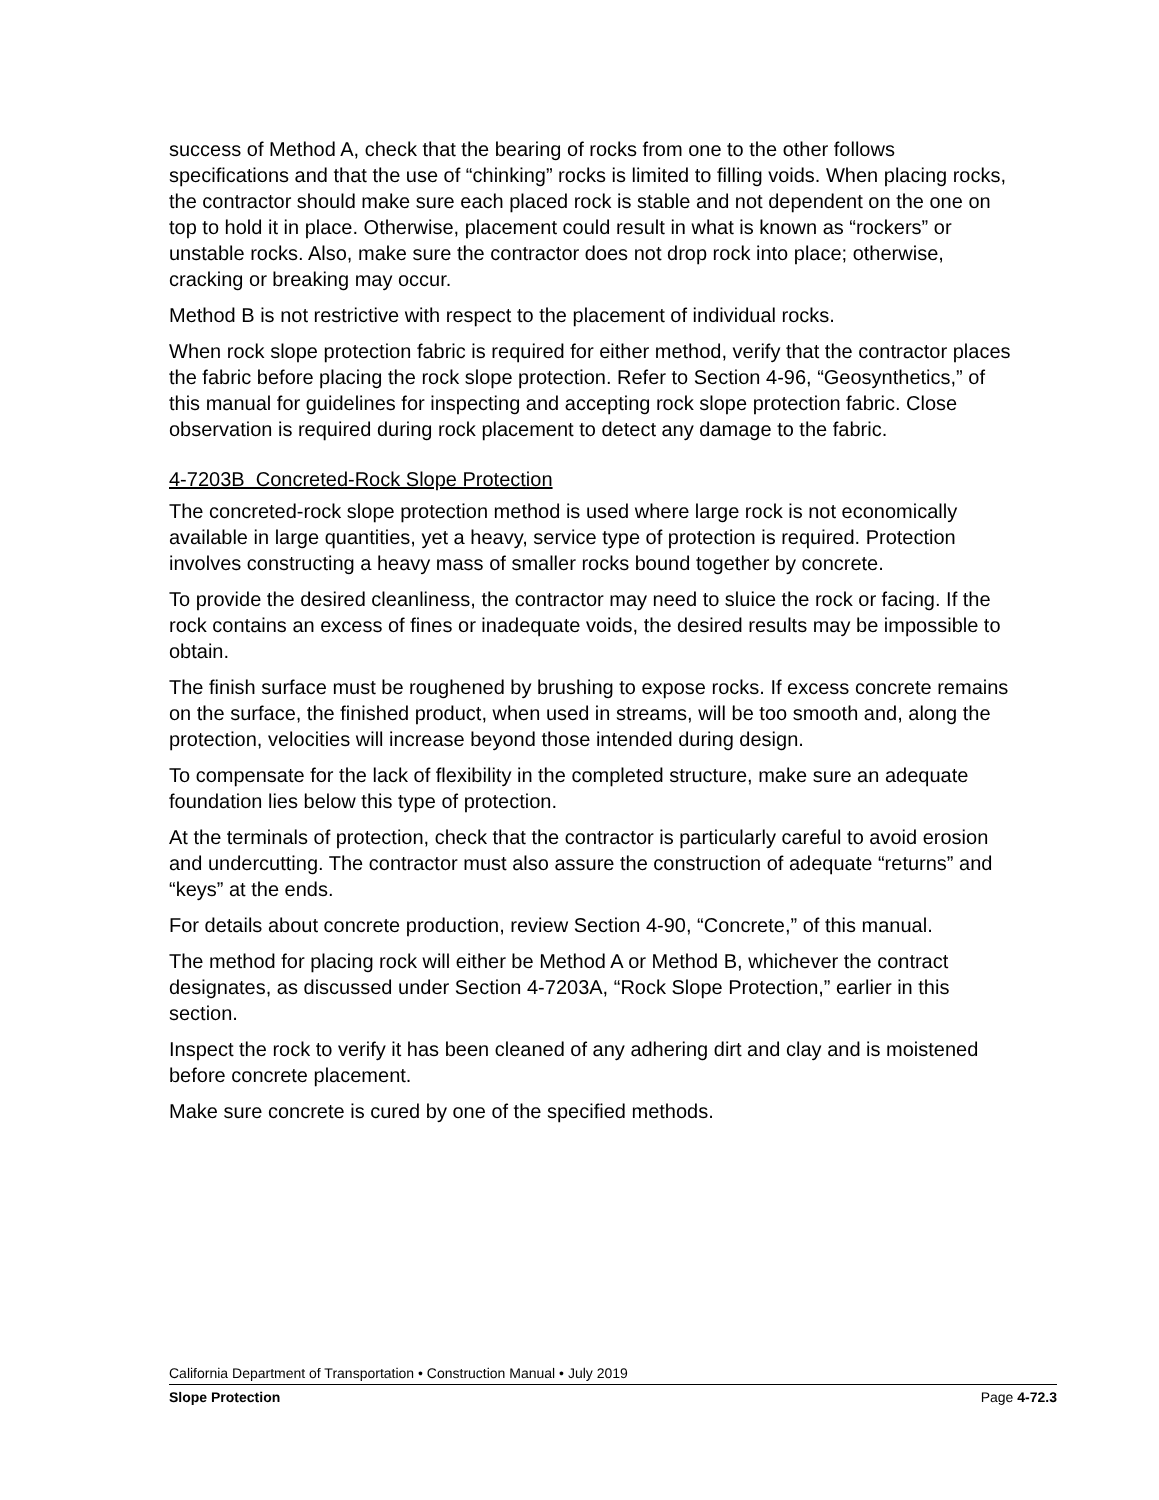success of Method A, check that the bearing of rocks from one to the other follows specifications and that the use of “chinking” rocks is limited to filling voids. When placing rocks, the contractor should make sure each placed rock is stable and not dependent on the one on top to hold it in place. Otherwise, placement could result in what is known as “rockers” or unstable rocks. Also, make sure the contractor does not drop rock into place; otherwise, cracking or breaking may occur.
Method B is not restrictive with respect to the placement of individual rocks.
When rock slope protection fabric is required for either method, verify that the contractor places the fabric before placing the rock slope protection. Refer to Section 4-96, “Geosynthetics,” of this manual for guidelines for inspecting and accepting rock slope protection fabric. Close observation is required during rock placement to detect any damage to the fabric.
4-7203B Concreted-Rock Slope Protection
The concreted-rock slope protection method is used where large rock is not economically available in large quantities, yet a heavy, service type of protection is required. Protection involves constructing a heavy mass of smaller rocks bound together by concrete.
To provide the desired cleanliness, the contractor may need to sluice the rock or facing. If the rock contains an excess of fines or inadequate voids, the desired results may be impossible to obtain.
The finish surface must be roughened by brushing to expose rocks. If excess concrete remains on the surface, the finished product, when used in streams, will be too smooth and, along the protection, velocities will increase beyond those intended during design.
To compensate for the lack of flexibility in the completed structure, make sure an adequate foundation lies below this type of protection.
At the terminals of protection, check that the contractor is particularly careful to avoid erosion and undercutting. The contractor must also assure the construction of adequate “returns” and “keys” at the ends.
For details about concrete production, review Section 4-90, “Concrete,” of this manual.
The method for placing rock will either be Method A or Method B, whichever the contract designates, as discussed under Section 4-7203A, “Rock Slope Protection,” earlier in this section.
Inspect the rock to verify it has been cleaned of any adhering dirt and clay and is moistened before concrete placement.
Make sure concrete is cured by one of the specified methods.
California Department of Transportation • Construction Manual • July 2019
Slope Protection Page 4-72.3